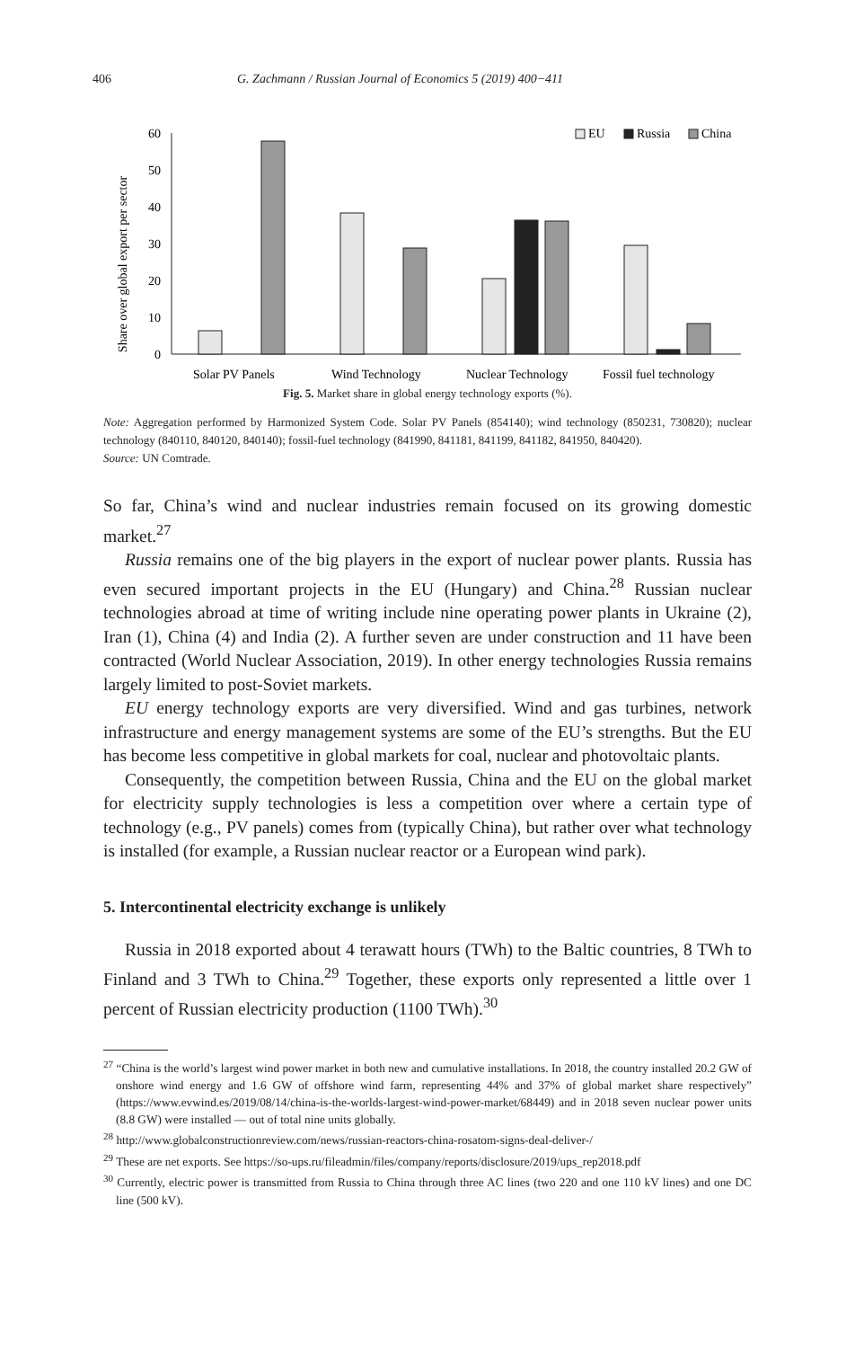406 G. Zachmann / Russian Journal of Economics 5 (2019) 400−411
Share over global export per sector
0
10
20
30
40
50
60
EU
Russia
China
Solar PV Panels
Wind Technology
Nuclear Technology
Fossil fuel technology
Fig. 5. Market share in global energy technology exports (%).
Note: Aggregation performed by Harmonized System Code. Solar PV Panels (854140); wind technology (850231, 730820); nuclear technology (840110, 840120, 840140); fossil-fuel technology (841990, 841181, 841199, 841182, 841950, 840420).
Source: UN Comtrade.
So far, China’s wind and nuclear industries remain focused on its growing domestic market.<sup>27</sup>
Russia remains one of the big players in the export of nuclear power plants. Russia has even secured important projects in the EU (Hungary) and China.<sup>28</sup> Russian nuclear technologies abroad at time of writing include nine operating power plants in Ukraine (2), Iran (1), China (4) and India (2). A further seven are under construction and 11 have been contracted (World Nuclear Association, 2019). In other energy technologies Russia remains largely limited to post-Soviet markets.
EU energy technology exports are very diversified. Wind and gas turbines, network infrastructure and energy management systems are some of the EU’s strengths. But the EU has become less competitive in global markets for coal, nuclear and photovoltaic plants.
Consequently, the competition between Russia, China and the EU on the global market for electricity supply technologies is less a competition over where a certain type of technology (e.g., PV panels) comes from (typically China), but rather over what technology is installed (for example, a Russian nuclear reactor or a European wind park).
5. Intercontinental electricity exchange is unlikely
Russia in 2018 exported about 4 terawatt hours (TWh) to the Baltic countries, 8 TWh to Finland and 3 TWh to China.<sup>29</sup> Together, these exports only represented a little over 1 percent of Russian electricity production (1100 TWh).<sup>30</sup>
<sup>27</sup> “China is the world’s largest wind power market in both new and cumulative installations. In 2018, the country installed 20.2 GW of onshore wind energy and 1.6 GW of offshore wind farm, representing 44% and 37% of global market share respectively” (https://www.evwind.es/2019/08/14/china-is-the-worlds-largest-wind-power-market/68449) and in 2018 seven nuclear power units (8.8 GW) were installed — out of total nine units globally.
<sup>28</sup> http://www.globalconstructionreview.com/news/russian-reactors-china-rosatom-signs-deal-deliver-/
<sup>29</sup> These are net exports. See https://so-ups.ru/fileadmin/files/company/reports/disclosure/2019/ups_rep2018.pdf
<sup>30</sup> Currently, electric power is transmitted from Russia to China through three AC lines (two 220 and one 110 kV lines) and one DC line (500 kV).